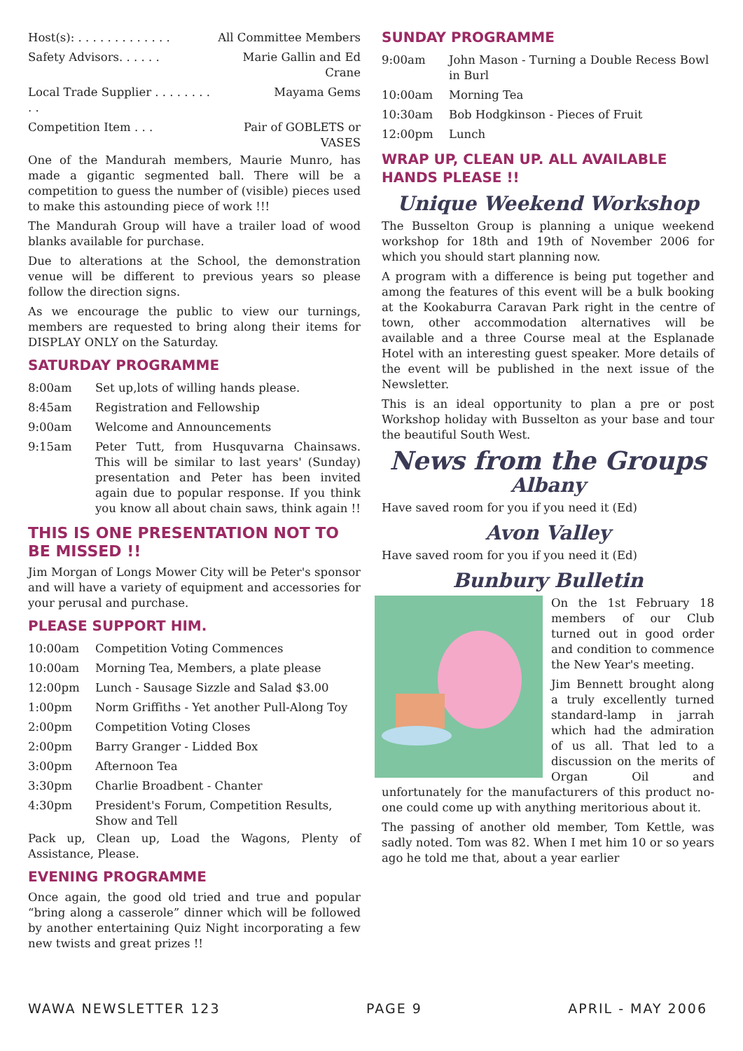| Host(s): . . . . . . . . . . . . . | All Committee Members |
| Safety Advisors. . . . . . | Marie Gallin and Ed Crane |
| Local Trade Supplier . . . . . . . . . . | Mayama Gems |
| Competition Item . . . | Pair of GOBLETS or VASES |
One of the Mandurah members, Maurie Munro, has made a gigantic segmented ball. There will be a competition to guess the number of (visible) pieces used to make this astounding piece of work !!!
The Mandurah Group will have a trailer load of wood blanks available for purchase.
Due to alterations at the School, the demonstration venue will be different to previous years so please follow the direction signs.
As we encourage the public to view our turnings, members are requested to bring along their items for DISPLAY ONLY on the Saturday.
SATURDAY PROGRAMME
| 8:00am | Set up,lots of willing hands please. |
| 8:45am | Registration and Fellowship |
| 9:00am | Welcome and Announcements |
| 9:15am | Peter Tutt, from Husquvarna Chainsaws. This will be similar to last years' (Sunday) presentation and Peter has been invited again due to popular response. If you think you know all about chain saws, think again !! |
THIS IS ONE PRESENTATION NOT TO BE MISSED !!
Jim Morgan of Longs Mower City will be Peter's sponsor and will have a variety of equipment and accessories for your perusal and purchase.
PLEASE SUPPORT HIM.
| 10:00am | Competition Voting Commences |
| 10:00am | Morning Tea, Members, a plate please |
| 12:00pm | Lunch - Sausage Sizzle and Salad $3.00 |
| 1:00pm | Norm Griffiths - Yet another Pull-Along Toy |
| 2:00pm | Competition Voting Closes |
| 2:00pm | Barry Granger - Lidded Box |
| 3:00pm | Afternoon Tea |
| 3:30pm | Charlie Broadbent - Chanter |
| 4:30pm | President's Forum, Competition Results, Show and Tell |
Pack up, Clean up, Load the Wagons, Plenty of Assistance, Please.
EVENING PROGRAMME
Once again, the good old tried and true and popular “bring along a casserole” dinner which will be followed by another entertaining Quiz Night incorporating a few new twists and great prizes !!
SUNDAY PROGRAMME
| 9:00am | John Mason - Turning a Double Recess Bowl in Burl |
| 10:00am | Morning Tea |
| 10:30am | Bob Hodgkinson - Pieces of Fruit |
| 12:00pm | Lunch |
WRAP UP, CLEAN UP. ALL AVAILABLE HANDS PLEASE !!
Unique Weekend Workshop
The Busselton Group is planning a unique weekend workshop for 18th and 19th of November 2006 for which you should start planning now.
A program with a difference is being put together and among the features of this event will be a bulk booking at the Kookaburra Caravan Park right in the centre of town, other accommodation alternatives will be available and a three Course meal at the Esplanade Hotel with an interesting guest speaker. More details of the event will be published in the next issue of the Newsletter.
This is an ideal opportunity to plan a pre or post Workshop holiday with Busselton as your base and tour the beautiful South West.
News from the Groups
Albany
Have saved room for you if you need it (Ed)
Avon Valley
Have saved room for you if you need it (Ed)
Bunbury Bulletin
On the 1st February 18 members of our Club turned out in good order and condition to commence the New Year's meeting.
Jim Bennett brought along a truly excellently turned standard-lamp in jarrah which had the admiration of us all. That led to a discussion on the merits of Organ Oil and unfortunately for the manufacturers of this product no-one could come up with anything meritorious about it.
The passing of another old member, Tom Kettle, was sadly noted. Tom was 82. When I met him 10 or so years ago he told me that, about a year earlier
WAWA NEWSLETTER 123 PAGE 9 APRIL - MAY 2006